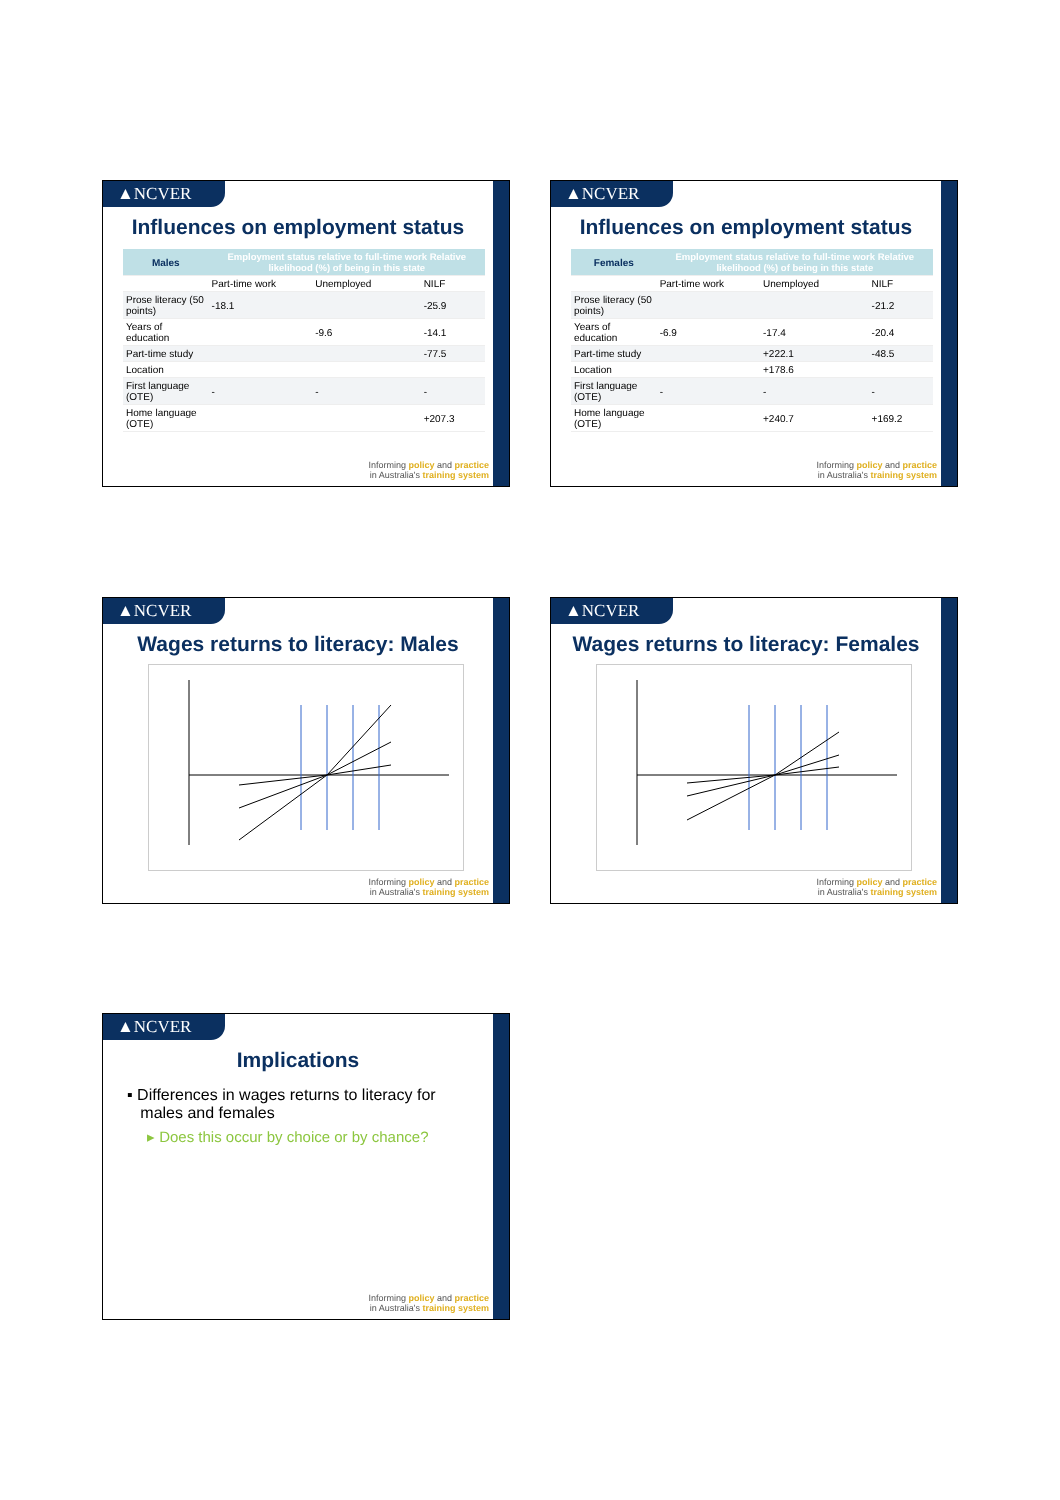▲NCVER
Influences on employment status
| Males | Employment status relative to full-time work Relative likelihood (%) of being in this state | | |
| --- | --- | --- | --- |
| | Part-time work | Unemployed | NILF |
| Prose literacy (50 points) | -18.1 | | -25.9 |
| Years of education | | -9.6 | -14.1 |
| Part-time study | | | -77.5 |
| Location | | | |
| First language (OTE) | - | - | - |
| Home language (OTE) | | | +207.3 |
Informing policy and practice
in Australia's training system
▲NCVER
Influences on employment status
| Females | Employment status relative to full-time work Relative likelihood (%) of being in this state | | |
| --- | --- | --- | --- |
| | Part-time work | Unemployed | NILF |
| Prose literacy (50 points) | | | -21.2 |
| Years of education | -6.9 | -17.4 | -20.4 |
| Part-time study | | +222.1 | -48.5 |
| Location | | +178.6 | |
| First language (OTE) | - | - | - |
| Home language (OTE) | | +240.7 | +169.2 |
Informing policy and practice
in Australia's training system
▲NCVER
Wages returns to literacy: Males
Informing policy and practice
in Australia's training system
▲NCVER
Wages returns to literacy: Females
Informing policy and practice
in Australia's training system
▲NCVER
Implications
▪ Differences in wages returns to literacy for
males and females
▸ Does this occur by choice or by chance?
Informing policy and practice
in Australia's training system